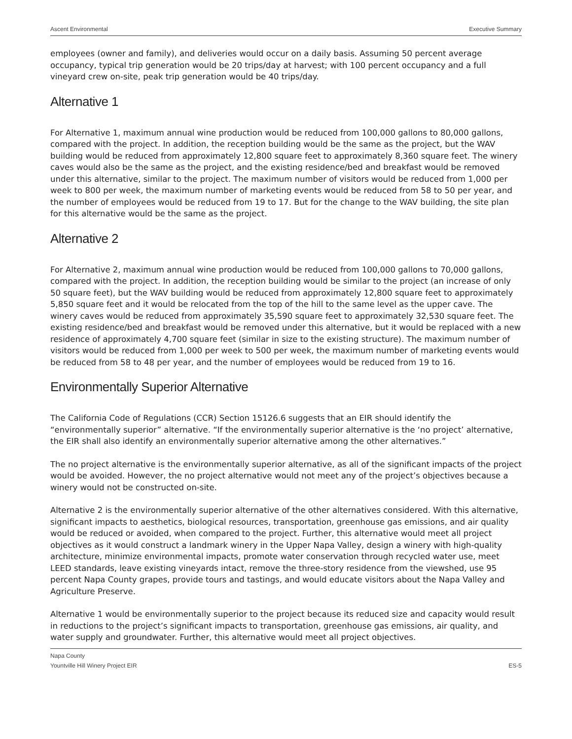Ascent Environmental Executive Summary
employees (owner and family), and deliveries would occur on a daily basis. Assuming 50 percent average occupancy, typical trip generation would be 20 trips/day at harvest; with 100 percent occupancy and a full vineyard crew on-site, peak trip generation would be 40 trips/day.
Alternative 1
For Alternative 1, maximum annual wine production would be reduced from 100,000 gallons to 80,000 gallons, compared with the project. In addition, the reception building would be the same as the project, but the WAV building would be reduced from approximately 12,800 square feet to approximately 8,360 square feet. The winery caves would also be the same as the project, and the existing residence/bed and breakfast would be removed under this alternative, similar to the project. The maximum number of visitors would be reduced from 1,000 per week to 800 per week, the maximum number of marketing events would be reduced from 58 to 50 per year, and the number of employees would be reduced from 19 to 17. But for the change to the WAV building, the site plan for this alternative would be the same as the project.
Alternative 2
For Alternative 2, maximum annual wine production would be reduced from 100,000 gallons to 70,000 gallons, compared with the project. In addition, the reception building would be similar to the project (an increase of only 50 square feet), but the WAV building would be reduced from approximately 12,800 square feet to approximately 5,850 square feet and it would be relocated from the top of the hill to the same level as the upper cave. The winery caves would be reduced from approximately 35,590 square feet to approximately 32,530 square feet. The existing residence/bed and breakfast would be removed under this alternative, but it would be replaced with a new residence of approximately 4,700 square feet (similar in size to the existing structure). The maximum number of visitors would be reduced from 1,000 per week to 500 per week, the maximum number of marketing events would be reduced from 58 to 48 per year, and the number of employees would be reduced from 19 to 16.
Environmentally Superior Alternative
The California Code of Regulations (CCR) Section 15126.6 suggests that an EIR should identify the “environmentally superior” alternative. “If the environmentally superior alternative is the ‘no project’ alternative, the EIR shall also identify an environmentally superior alternative among the other alternatives.”
The no project alternative is the environmentally superior alternative, as all of the significant impacts of the project would be avoided. However, the no project alternative would not meet any of the project’s objectives because a winery would not be constructed on-site.
Alternative 2 is the environmentally superior alternative of the other alternatives considered. With this alternative, significant impacts to aesthetics, biological resources, transportation, greenhouse gas emissions, and air quality would be reduced or avoided, when compared to the project. Further, this alternative would meet all project objectives as it would construct a landmark winery in the Upper Napa Valley, design a winery with high-quality architecture, minimize environmental impacts, promote water conservation through recycled water use, meet LEED standards, leave existing vineyards intact, remove the three-story residence from the viewshed, use 95 percent Napa County grapes, provide tours and tastings, and would educate visitors about the Napa Valley and Agriculture Preserve.
Alternative 1 would be environmentally superior to the project because its reduced size and capacity would result in reductions to the project’s significant impacts to transportation, greenhouse gas emissions, air quality, and water supply and groundwater. Further, this alternative would meet all project objectives.
Napa County
Yountville Hill Winery Project EIR ES-5